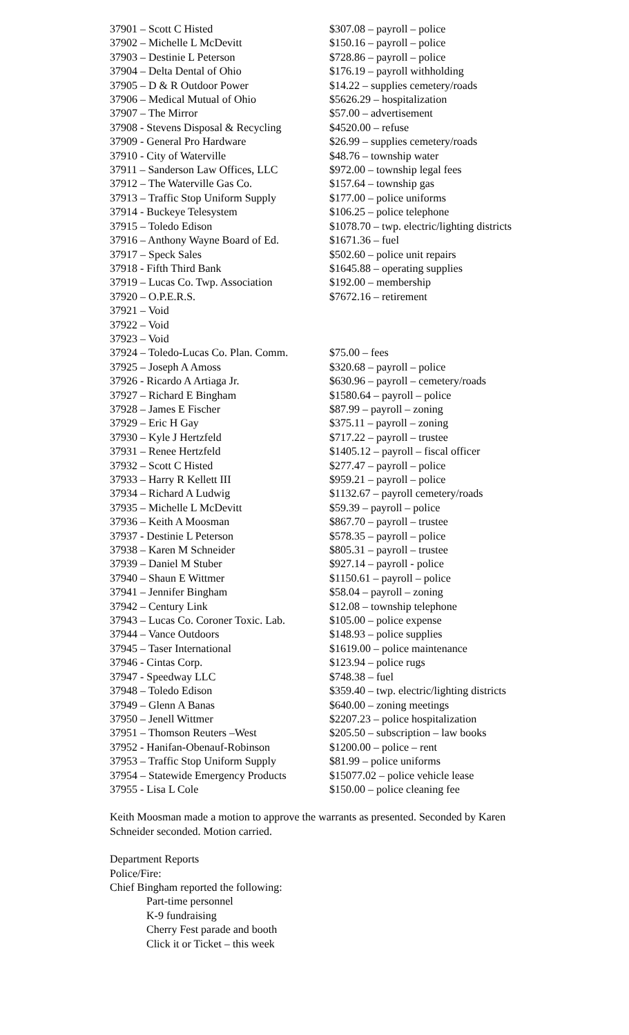| 37901 – Scott C Histed | $307.08 – payroll – police |
| 37902 – Michelle L McDevitt | $150.16 – payroll – police |
| 37903 – Destinie L Peterson | $728.86 – payroll – police |
| 37904 – Delta Dental of Ohio | $176.19 – payroll withholding |
| 37905 – D & R Outdoor Power | $14.22 – supplies cemetery/roads |
| 37906 – Medical Mutual of Ohio | $5626.29 – hospitalization |
| 37907 – The Mirror | $57.00 – advertisement |
| 37908 - Stevens Disposal & Recycling | $4520.00 – refuse |
| 37909 - General Pro Hardware | $26.99 – supplies cemetery/roads |
| 37910 - City of Waterville | $48.76 – township water |
| 37911 – Sanderson Law Offices, LLC | $972.00 – township legal fees |
| 37912 – The Waterville Gas Co. | $157.64 – township gas |
| 37913 – Traffic Stop Uniform Supply | $177.00 – police uniforms |
| 37914 - Buckeye Telesystem | $106.25 – police telephone |
| 37915 – Toledo Edison | $1078.70 – twp. electric/lighting districts |
| 37916 – Anthony Wayne Board of Ed. | $1671.36 – fuel |
| 37917 – Speck Sales | $502.60 – police unit repairs |
| 37918 - Fifth Third Bank | $1645.88 – operating supplies |
| 37919 – Lucas Co. Twp. Association | $192.00 – membership |
| 37920 – O.P.E.R.S. | $7672.16 – retirement |
| 37921 – Void | |
| 37922 – Void | |
| 37923 – Void | |
| 37924 – Toledo-Lucas Co. Plan. Comm. | $75.00 – fees |
| 37925 – Joseph A Amoss | $320.68 – payroll – police |
| 37926 - Ricardo A Artiaga Jr. | $630.96 – payroll – cemetery/roads |
| 37927 – Richard E Bingham | $1580.64 – payroll – police |
| 37928 – James E Fischer | $87.99 – payroll – zoning |
| 37929 – Eric H Gay | $375.11 – payroll – zoning |
| 37930 – Kyle J Hertzfeld | $717.22 – payroll – trustee |
| 37931 – Renee Hertzfeld | $1405.12 – payroll – fiscal officer |
| 37932 – Scott C Histed | $277.47 – payroll – police |
| 37933 – Harry R Kellett III | $959.21 – payroll – police |
| 37934 – Richard A Ludwig | $1132.67 – payroll cemetery/roads |
| 37935 – Michelle L McDevitt | $59.39 – payroll – police |
| 37936 – Keith A Moosman | $867.70 – payroll – trustee |
| 37937 - Destinie L Peterson | $578.35 – payroll – police |
| 37938 – Karen M Schneider | $805.31 – payroll – trustee |
| 37939 – Daniel M Stuber | $927.14 – payroll - police |
| 37940 – Shaun E Wittmer | $1150.61 – payroll – police |
| 37941 – Jennifer Bingham | $58.04 – payroll – zoning |
| 37942 – Century Link | $12.08 – township telephone |
| 37943 – Lucas Co. Coroner Toxic. Lab. | $105.00 – police expense |
| 37944 – Vance Outdoors | $148.93 – police supplies |
| 37945 – Taser International | $1619.00 – police maintenance |
| 37946 - Cintas Corp. | $123.94 – police rugs |
| 37947 - Speedway LLC | $748.38 – fuel |
| 37948 – Toledo Edison | $359.40 – twp. electric/lighting districts |
| 37949 – Glenn A Banas | $640.00 – zoning meetings |
| 37950 – Jenell Wittmer | $2207.23 – police hospitalization |
| 37951 – Thomson Reuters –West | $205.50 – subscription – law books |
| 37952 - Hanifan-Obenauf-Robinson | $1200.00 – police – rent |
| 37953 – Traffic Stop Uniform Supply | $81.99 – police uniforms |
| 37954 – Statewide Emergency Products | $15077.02 – police vehicle lease |
| 37955 - Lisa L Cole | $150.00 – police cleaning fee |
Keith Moosman made a motion to approve the warrants as presented. Seconded by Karen Schneider seconded. Motion carried.
Department Reports
Police/Fire:
Chief Bingham reported the following:
Part-time personnel
K-9 fundraising
Cherry Fest parade and booth
Click it or Ticket – this week